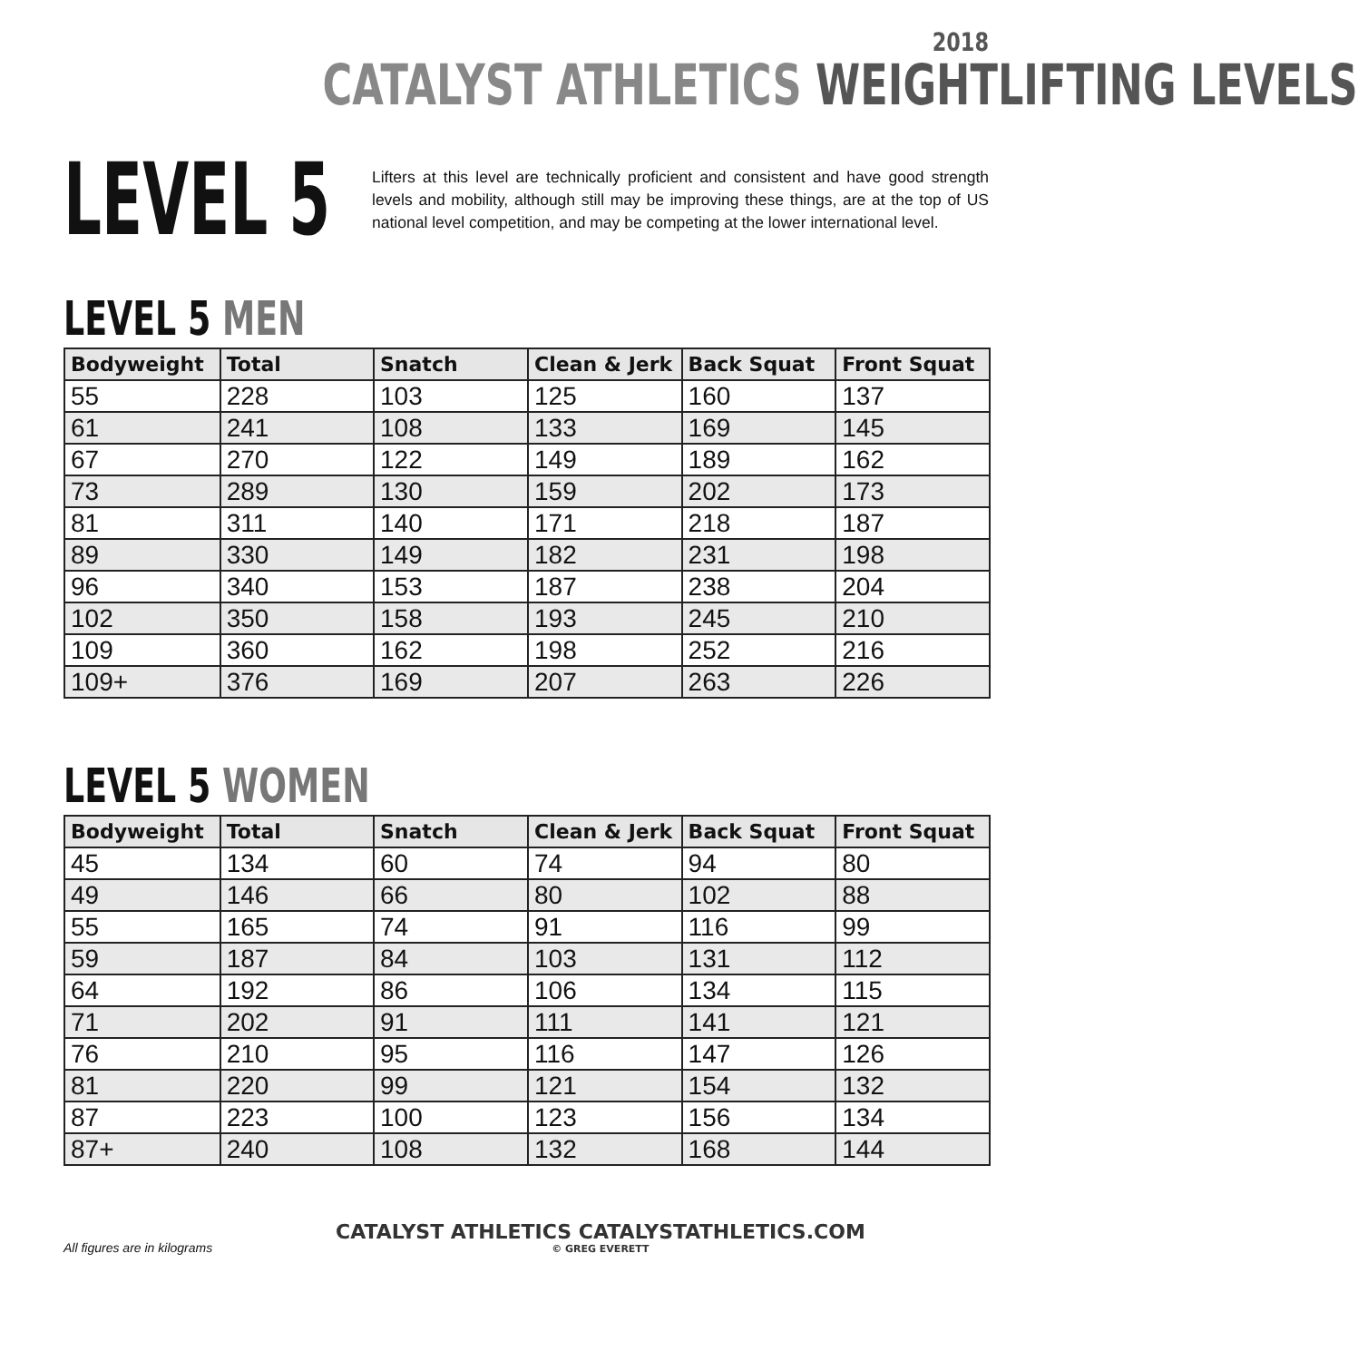2018
CATALYST ATHLETICS WEIGHTLIFTING LEVELS
LEVEL 5
Lifters at this level are technically proficient and consistent and have good strength levels and mobility, although still may be improving these things, are at the top of US national level competition, and may be competing at the lower international level.
LEVEL 5 MEN
| Bodyweight | Total | Snatch | Clean & Jerk | Back Squat | Front Squat |
| --- | --- | --- | --- | --- | --- |
| 55 | 228 | 103 | 125 | 160 | 137 |
| 61 | 241 | 108 | 133 | 169 | 145 |
| 67 | 270 | 122 | 149 | 189 | 162 |
| 73 | 289 | 130 | 159 | 202 | 173 |
| 81 | 311 | 140 | 171 | 218 | 187 |
| 89 | 330 | 149 | 182 | 231 | 198 |
| 96 | 340 | 153 | 187 | 238 | 204 |
| 102 | 350 | 158 | 193 | 245 | 210 |
| 109 | 360 | 162 | 198 | 252 | 216 |
| 109+ | 376 | 169 | 207 | 263 | 226 |
LEVEL 5 WOMEN
| Bodyweight | Total | Snatch | Clean & Jerk | Back Squat | Front Squat |
| --- | --- | --- | --- | --- | --- |
| 45 | 134 | 60 | 74 | 94 | 80 |
| 49 | 146 | 66 | 80 | 102 | 88 |
| 55 | 165 | 74 | 91 | 116 | 99 |
| 59 | 187 | 84 | 103 | 131 | 112 |
| 64 | 192 | 86 | 106 | 134 | 115 |
| 71 | 202 | 91 | 111 | 141 | 121 |
| 76 | 210 | 95 | 116 | 147 | 126 |
| 81 | 220 | 99 | 121 | 154 | 132 |
| 87 | 223 | 100 | 123 | 156 | 134 |
| 87+ | 240 | 108 | 132 | 168 | 144 |
All figures are in kilograms
CATALYST ATHLETICS CATALYSTATHLETICS.COM
© GREG EVERETT